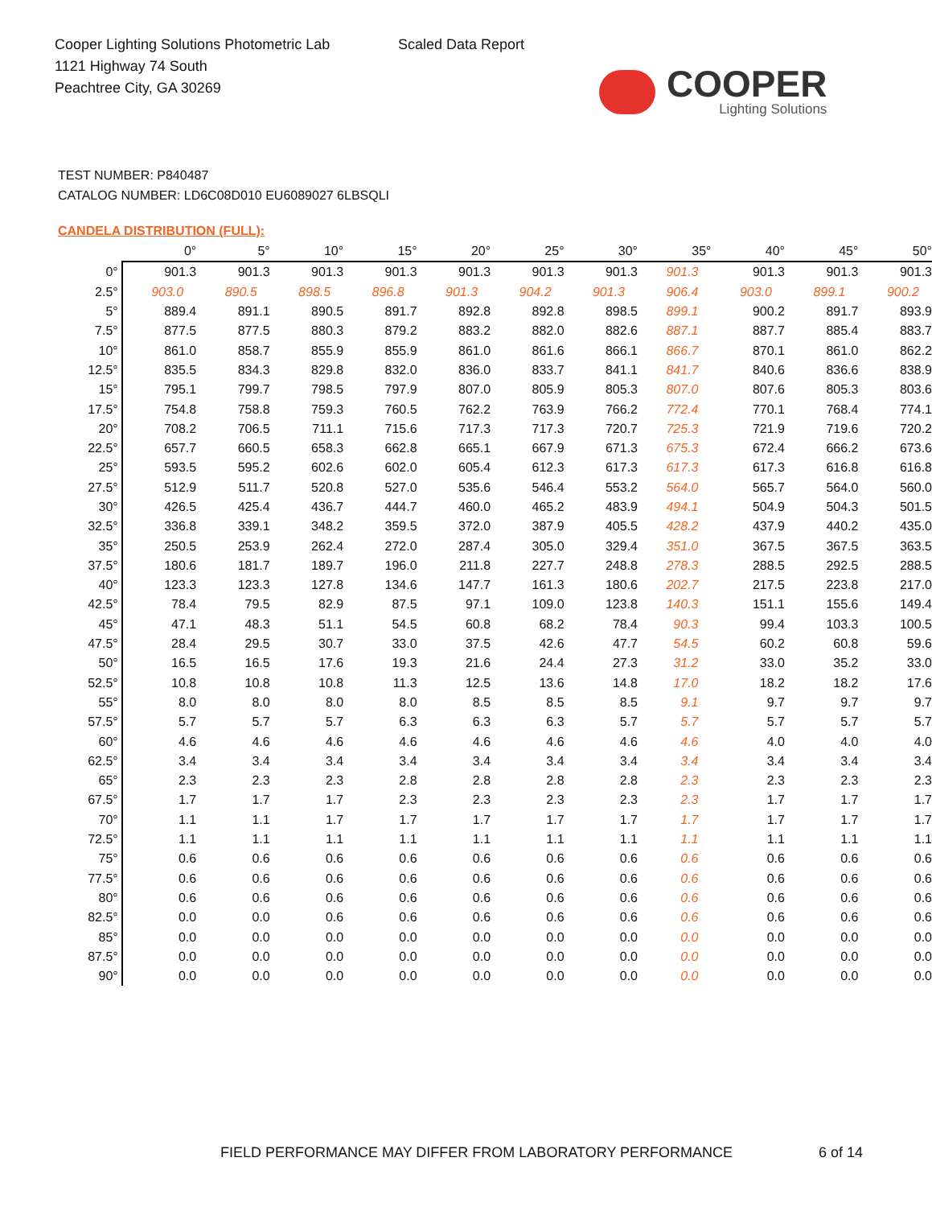Cooper Lighting Solutions Photometric Lab
1121 Highway 74 South
Peachtree City, GA 30269
Scaled Data Report
COOPER
Lighting Solutions
TEST NUMBER: P840487
CATALOG NUMBER: LD6C08D010 EU6089027 6LBSQLI
CANDELA DISTRIBUTION (FULL):
| | 0° | 5° | 10° | 15° | 20° | 25° | 30° | 35° | 40° | 45° | 50° |
| --- | --- | --- | --- | --- | --- | --- | --- | --- | --- | --- | --- |
| 0° | 901.3 | 901.3 | 901.3 | 901.3 | 901.3 | 901.3 | 901.3 | 901.3 | 901.3 | 901.3 | 901.3 |
| 2.5° | 903.0 | 890.5 | 898.5 | 896.8 | 901.3 | 904.2 | 901.3 | 906.4 | 903.0 | 899.1 | 900.2 |
| 5° | 889.4 | 891.1 | 890.5 | 891.7 | 892.8 | 892.8 | 898.5 | 899.1 | 900.2 | 891.7 | 893.9 |
| 7.5° | 877.5 | 877.5 | 880.3 | 879.2 | 883.2 | 882.0 | 882.6 | 887.1 | 887.7 | 885.4 | 883.7 |
| 10° | 861.0 | 858.7 | 855.9 | 855.9 | 861.0 | 861.6 | 866.1 | 866.7 | 870.1 | 861.0 | 862.2 |
| 12.5° | 835.5 | 834.3 | 829.8 | 832.0 | 836.0 | 833.7 | 841.1 | 841.7 | 840.6 | 836.6 | 838.9 |
| 15° | 795.1 | 799.7 | 798.5 | 797.9 | 807.0 | 805.9 | 805.3 | 807.0 | 807.6 | 805.3 | 803.6 |
| 17.5° | 754.8 | 758.8 | 759.3 | 760.5 | 762.2 | 763.9 | 766.2 | 772.4 | 770.1 | 768.4 | 774.1 |
| 20° | 708.2 | 706.5 | 711.1 | 715.6 | 717.3 | 717.3 | 720.7 | 725.3 | 721.9 | 719.6 | 720.2 |
| 22.5° | 657.7 | 660.5 | 658.3 | 662.8 | 665.1 | 667.9 | 671.3 | 675.3 | 672.4 | 666.2 | 673.6 |
| 25° | 593.5 | 595.2 | 602.6 | 602.0 | 605.4 | 612.3 | 617.3 | 617.3 | 617.3 | 616.8 | 616.8 |
| 27.5° | 512.9 | 511.7 | 520.8 | 527.0 | 535.6 | 546.4 | 553.2 | 564.0 | 565.7 | 564.0 | 560.0 |
| 30° | 426.5 | 425.4 | 436.7 | 444.7 | 460.0 | 465.2 | 483.9 | 494.1 | 504.9 | 504.3 | 501.5 |
| 32.5° | 336.8 | 339.1 | 348.2 | 359.5 | 372.0 | 387.9 | 405.5 | 428.2 | 437.9 | 440.2 | 435.0 |
| 35° | 250.5 | 253.9 | 262.4 | 272.0 | 287.4 | 305.0 | 329.4 | 351.0 | 367.5 | 367.5 | 363.5 |
| 37.5° | 180.6 | 181.7 | 189.7 | 196.0 | 211.8 | 227.7 | 248.8 | 278.3 | 288.5 | 292.5 | 288.5 |
| 40° | 123.3 | 123.3 | 127.8 | 134.6 | 147.7 | 161.3 | 180.6 | 202.7 | 217.5 | 223.8 | 217.0 |
| 42.5° | 78.4 | 79.5 | 82.9 | 87.5 | 97.1 | 109.0 | 123.8 | 140.3 | 151.1 | 155.6 | 149.4 |
| 45° | 47.1 | 48.3 | 51.1 | 54.5 | 60.8 | 68.2 | 78.4 | 90.3 | 99.4 | 103.3 | 100.5 |
| 47.5° | 28.4 | 29.5 | 30.7 | 33.0 | 37.5 | 42.6 | 47.7 | 54.5 | 60.2 | 60.8 | 59.6 |
| 50° | 16.5 | 16.5 | 17.6 | 19.3 | 21.6 | 24.4 | 27.3 | 31.2 | 33.0 | 35.2 | 33.0 |
| 52.5° | 10.8 | 10.8 | 10.8 | 11.3 | 12.5 | 13.6 | 14.8 | 17.0 | 18.2 | 18.2 | 17.6 |
| 55° | 8.0 | 8.0 | 8.0 | 8.0 | 8.5 | 8.5 | 8.5 | 9.1 | 9.7 | 9.7 | 9.7 |
| 57.5° | 5.7 | 5.7 | 5.7 | 6.3 | 6.3 | 6.3 | 5.7 | 5.7 | 5.7 | 5.7 | 5.7 |
| 60° | 4.6 | 4.6 | 4.6 | 4.6 | 4.6 | 4.6 | 4.6 | 4.6 | 4.0 | 4.0 | 4.0 |
| 62.5° | 3.4 | 3.4 | 3.4 | 3.4 | 3.4 | 3.4 | 3.4 | 3.4 | 3.4 | 3.4 | 3.4 |
| 65° | 2.3 | 2.3 | 2.3 | 2.8 | 2.8 | 2.8 | 2.8 | 2.3 | 2.3 | 2.3 | 2.3 |
| 67.5° | 1.7 | 1.7 | 1.7 | 2.3 | 2.3 | 2.3 | 2.3 | 2.3 | 1.7 | 1.7 | 1.7 |
| 70° | 1.1 | 1.1 | 1.7 | 1.7 | 1.7 | 1.7 | 1.7 | 1.7 | 1.7 | 1.7 | 1.7 |
| 72.5° | 1.1 | 1.1 | 1.1 | 1.1 | 1.1 | 1.1 | 1.1 | 1.1 | 1.1 | 1.1 | 1.1 |
| 75° | 0.6 | 0.6 | 0.6 | 0.6 | 0.6 | 0.6 | 0.6 | 0.6 | 0.6 | 0.6 | 0.6 |
| 77.5° | 0.6 | 0.6 | 0.6 | 0.6 | 0.6 | 0.6 | 0.6 | 0.6 | 0.6 | 0.6 | 0.6 |
| 80° | 0.6 | 0.6 | 0.6 | 0.6 | 0.6 | 0.6 | 0.6 | 0.6 | 0.6 | 0.6 | 0.6 |
| 82.5° | 0.0 | 0.0 | 0.6 | 0.6 | 0.6 | 0.6 | 0.6 | 0.6 | 0.6 | 0.6 | 0.6 |
| 85° | 0.0 | 0.0 | 0.0 | 0.0 | 0.0 | 0.0 | 0.0 | 0.0 | 0.0 | 0.0 | 0.0 |
| 87.5° | 0.0 | 0.0 | 0.0 | 0.0 | 0.0 | 0.0 | 0.0 | 0.0 | 0.0 | 0.0 | 0.0 |
| 90° | 0.0 | 0.0 | 0.0 | 0.0 | 0.0 | 0.0 | 0.0 | 0.0 | 0.0 | 0.0 | 0.0 |
FIELD PERFORMANCE MAY DIFFER FROM LABORATORY PERFORMANCE
6 of 14